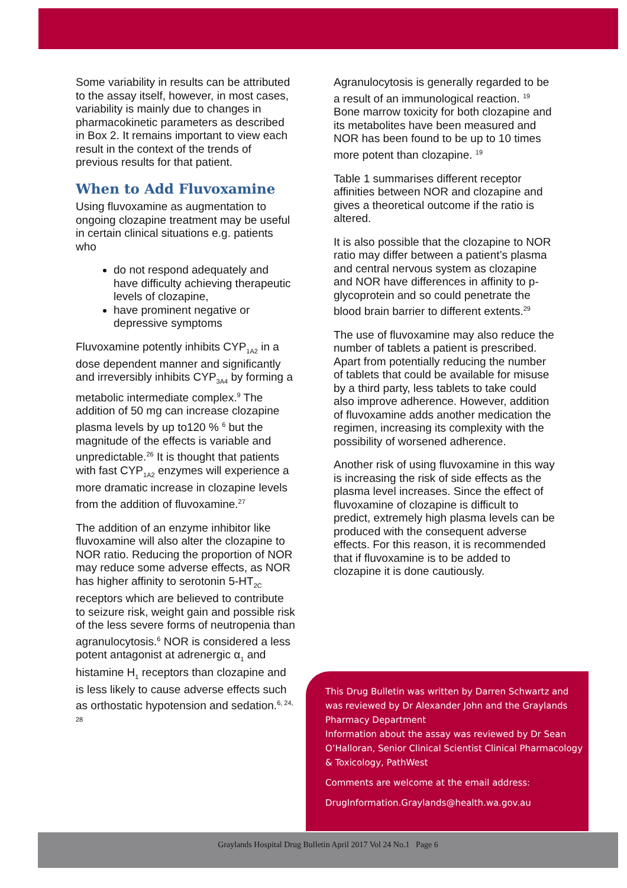Some variability in results can be attributed to the assay itself, however, in most cases, variability is mainly due to changes in pharmacokinetic parameters as described in Box 2. It remains important to view each result in the context of the trends of previous results for that patient.
When to Add Fluvoxamine
Using fluvoxamine as augmentation to ongoing clozapine treatment may be useful in certain clinical situations e.g. patients who
do not respond adequately and have difficulty achieving therapeutic levels of clozapine,
have prominent negative or depressive symptoms
Fluvoxamine potently inhibits CYP<sub>1A2</sub> in a dose dependent manner and significantly and irreversibly inhibits CYP<sub>3A4</sub> by forming a metabolic intermediate complex.<sup>9</sup> The addition of 50 mg can increase clozapine plasma levels by up to120 % <sup>6</sup> but the magnitude of the effects is variable and unpredictable.<sup>26</sup> It is thought that patients with fast CYP<sub>1A2</sub> enzymes will experience a more dramatic increase in clozapine levels from the addition of fluvoxamine.<sup>27</sup>
The addition of an enzyme inhibitor like fluvoxamine will also alter the clozapine to NOR ratio. Reducing the proportion of NOR may reduce some adverse effects, as NOR has higher affinity to serotonin 5-HT<sub>2C</sub> receptors which are believed to contribute to seizure risk, weight gain and possible risk of the less severe forms of neutropenia than agranulocytosis.<sup>6</sup> NOR is considered a less potent antagonist at adrenergic α<sub>1</sub> and histamine H<sub>1</sub> receptors than clozapine and is less likely to cause adverse effects such as orthostatic hypotension and sedation.<sup>6, 24, 28</sup>
Agranulocytosis is generally regarded to be a result of an immunological reaction. <sup>19</sup> Bone marrow toxicity for both clozapine and its metabolites have been measured and NOR has been found to be up to 10 times more potent than clozapine. <sup>19</sup>
Table 1 summarises different receptor affinities between NOR and clozapine and gives a theoretical outcome if the ratio is altered.
It is also possible that the clozapine to NOR ratio may differ between a patient’s plasma and central nervous system as clozapine and NOR have differences in affinity to p-glycoprotein and so could penetrate the blood brain barrier to different extents.<sup>29</sup>
The use of fluvoxamine may also reduce the number of tablets a patient is prescribed. Apart from potentially reducing the number of tablets that could be available for misuse by a third party, less tablets to take could also improve adherence. However, addition of fluvoxamine adds another medication the regimen, increasing its complexity with the possibility of worsened adherence.
Another risk of using fluvoxamine in this way is increasing the risk of side effects as the plasma level increases. Since the effect of fluvoxamine of clozapine is difficult to predict, extremely high plasma levels can be produced with the consequent adverse effects. For this reason, it is recommended that if fluvoxamine is to be added to clozapine it is done cautiously.
This Drug Bulletin was written by Darren Schwartz and was reviewed by Dr Alexander John and the Graylands Pharmacy Department
Information about the assay was reviewed by Dr Sean O’Halloran, Senior Clinical Scientist Clinical Pharmacology & Toxicology, PathWest
Comments are welcome at the email address:
DrugInformation.Graylands@health.wa.gov.au
Graylands Hospital Drug Bulletin April 2017 Vol 24 No.1 Page 6